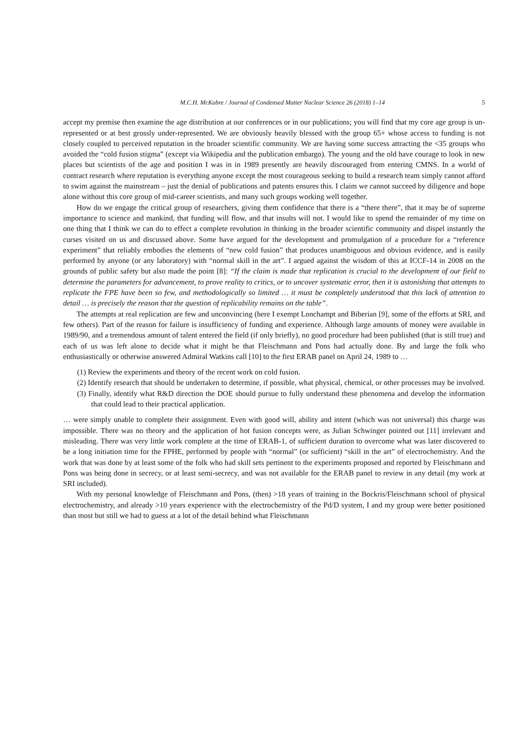M.C.H. McKubre / Journal of Condensed Matter Nuclear Science 26 (2018) 1–14 5
accept my premise then examine the age distribution at our conferences or in our publications; you will find that my core age group is un-represented or at best grossly under-represented. We are obviously heavily blessed with the group 65+ whose access to funding is not closely coupled to perceived reputation in the broader scientific community. We are having some success attracting the <35 groups who avoided the “cold fusion stigma” (except via Wikipedia and the publication embargo). The young and the old have courage to look in new places but scientists of the age and position I was in in 1989 presently are heavily discouraged from entering CMNS. In a world of contract research where reputation is everything anyone except the most courageous seeking to build a research team simply cannot afford to swim against the mainstream – just the denial of publications and patents ensures this. I claim we cannot succeed by diligence and hope alone without this core group of mid-career scientists, and many such groups working well together.
How do we engage the critical group of researchers, giving them confidence that there is a “there there”, that it may be of supreme importance to science and mankind, that funding will flow, and that insults will not. I would like to spend the remainder of my time on one thing that I think we can do to effect a complete revolution in thinking in the broader scientific community and dispel instantly the curses visited on us and discussed above. Some have argued for the development and promulgation of a procedure for a “reference experiment” that reliably embodies the elements of “new cold fusion” that produces unambiguous and obvious evidence, and is easily performed by anyone (or any laboratory) with “normal skill in the art”. I argued against the wisdom of this at ICCF-14 in 2008 on the grounds of public safety but also made the point [8]: “If the claim is made that replication is crucial to the development of our field to determine the parameters for advancement, to prove reality to critics, or to uncover systematic error, then it is astonishing that attempts to replicate the FPE have been so few, and methodologically so limited … it must be completely understood that this lack of attention to detail … is precisely the reason that the question of replicability remains on the table”.
The attempts at real replication are few and unconvincing (here I exempt Lonchampt and Biberian [9], some of the efforts at SRI, and few others). Part of the reason for failure is insufficiency of funding and experience. Although large amounts of money were available in 1989/90, and a tremendous amount of talent entered the field (if only briefly), no good procedure had been published (that is still true) and each of us was left alone to decide what it might be that Fleischmann and Pons had actually done. By and large the folk who enthusiastically or otherwise answered Admiral Watkins call [10] to the first ERAB panel on April 24, 1989 to …
(1) Review the experiments and theory of the recent work on cold fusion.
(2) Identify research that should be undertaken to determine, if possible, what physical, chemical, or other processes may be involved.
(3) Finally, identify what R&D direction the DOE should pursue to fully understand these phenomena and develop the information that could lead to their practical application.
… were simply unable to complete their assignment. Even with good will, ability and intent (which was not universal) this charge was impossible. There was no theory and the application of hot fusion concepts were, as Julian Schwinger pointed out [11] irrelevant and misleading. There was very little work complete at the time of ERAB-1, of sufficient duration to overcome what was later discovered to be a long initiation time for the FPHE, performed by people with “normal” (or sufficient) “skill in the art” of electrochemistry. And the work that was done by at least some of the folk who had skill sets pertinent to the experiments proposed and reported by Fleischmann and Pons was being done in secrecy, or at least semi-secrecy, and was not available for the ERAB panel to review in any detail (my work at SRI included).
With my personal knowledge of Fleischmann and Pons, (then) >18 years of training in the Bockris/Fleischmann school of physical electrochemistry, and already >10 years experience with the electrochemistry of the Pd/D system, I and my group were better positioned than most but still we had to guess at a lot of the detail behind what Fleischmann